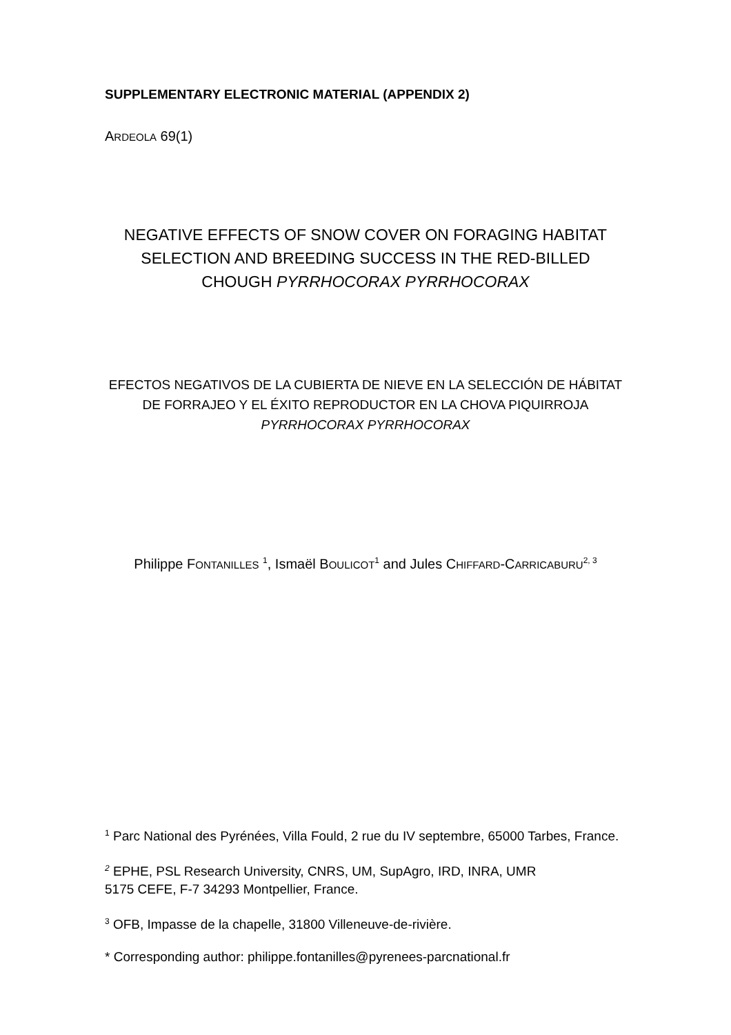SUPPLEMENTARY ELECTRONIC MATERIAL (APPENDIX 2)
ARDEOLA 69(1)
NEGATIVE EFFECTS OF SNOW COVER ON FORAGING HABITAT SELECTION AND BREEDING SUCCESS IN THE RED-BILLED CHOUGH PYRRHOCORAX PYRRHOCORAX
EFECTOS NEGATIVOS DE LA CUBIERTA DE NIEVE EN LA SELECCIÓN DE HÁBITAT DE FORRAJEO Y EL ÉXITO REPRODUCTOR EN LA CHOVA PIQUIRROJA PYRRHOCORAX PYRRHOCORAX
Philippe FONTANILLES <sup>1</sup>, Ismaël BOULICOT<sup>1</sup> and Jules CHIFFARD-CARRICABURU<sup>2, 3</sup>
<sup>1</sup> Parc National des Pyrénées, Villa Fould, 2 rue du IV septembre, 65000 Tarbes, France.
<sup>2</sup> EPHE, PSL Research University, CNRS, UM, SupAgro, IRD, INRA, UMR
5175 CEFE, F-7 34293 Montpellier, France.
<sup>3</sup> OFB, Impasse de la chapelle, 31800 Villeneuve-de-rivière.
* Corresponding author: philippe.fontanilles@pyrenees-parcnational.fr